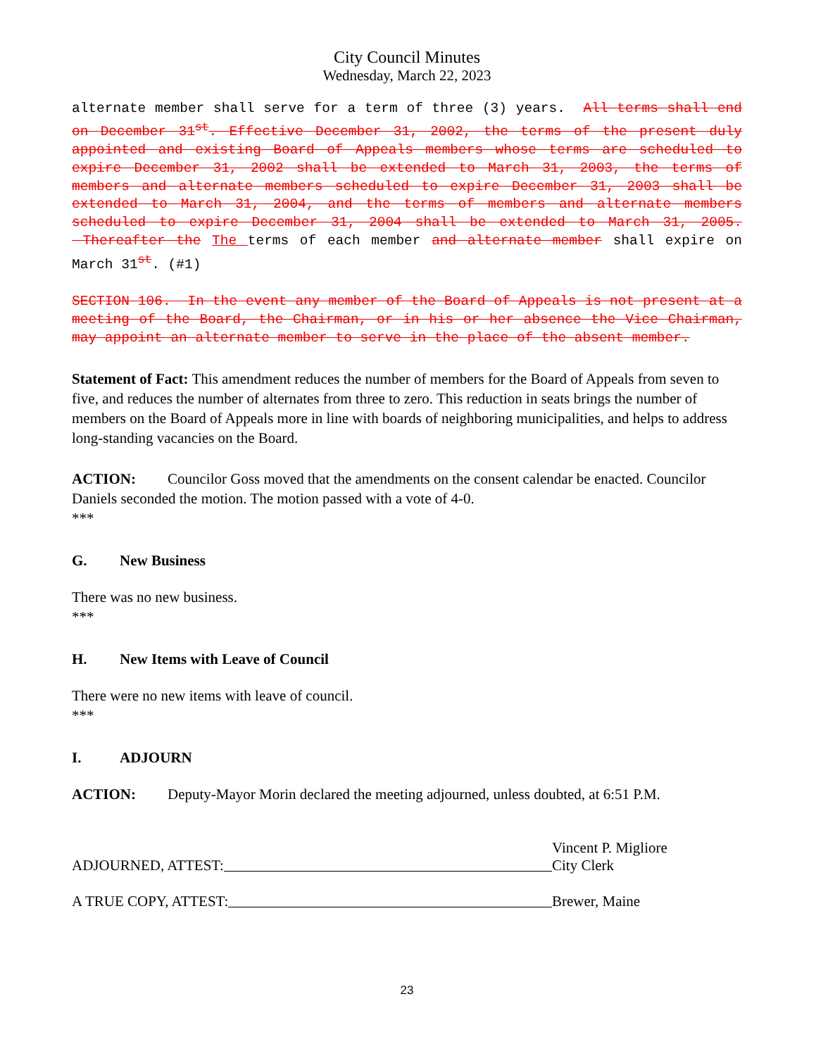City Council Minutes
Wednesday, March 22, 2023
alternate member shall serve for a term of three (3) years. All terms shall end on December 31<sup>st</sup>. Effective December 31, 2002, the terms of the present duly appointed and existing Board of Appeals members whose terms are scheduled to expire December 31, 2002 shall be extended to March 31, 2003, the terms of members and alternate members scheduled to expire December 31, 2003 shall be extended to March 31, 2004, and the terms of members and alternate members scheduled to expire December 31, 2004 shall be extended to March 31, 2005. Thereafter the The terms of each member and alternate member shall expire on March 31<sup>st</sup>. (#1)
SECTION 106. In the event any member of the Board of Appeals is not present at a meeting of the Board, the Chairman, or in his or her absence the Vice Chairman, may appoint an alternate member to serve in the place of the absent member.
Statement of Fact: This amendment reduces the number of members for the Board of Appeals from seven to five, and reduces the number of alternates from three to zero. This reduction in seats brings the number of members on the Board of Appeals more in line with boards of neighboring municipalities, and helps to address long-standing vacancies on the Board.
ACTION: Councilor Goss moved that the amendments on the consent calendar be enacted. Councilor Daniels seconded the motion. The motion passed with a vote of 4-0.
***
G. New Business
There was no new business.
***
H. New Items with Leave of Council
There were no new items with leave of council.
***
I. ADJOURN
ACTION: Deputy-Mayor Morin declared the meeting adjourned, unless doubted, at 6:51 P.M.
ADJOURNED, ATTEST:
Vincent P. Migliore
City Clerk
A TRUE COPY, ATTEST:
Brewer, Maine
23